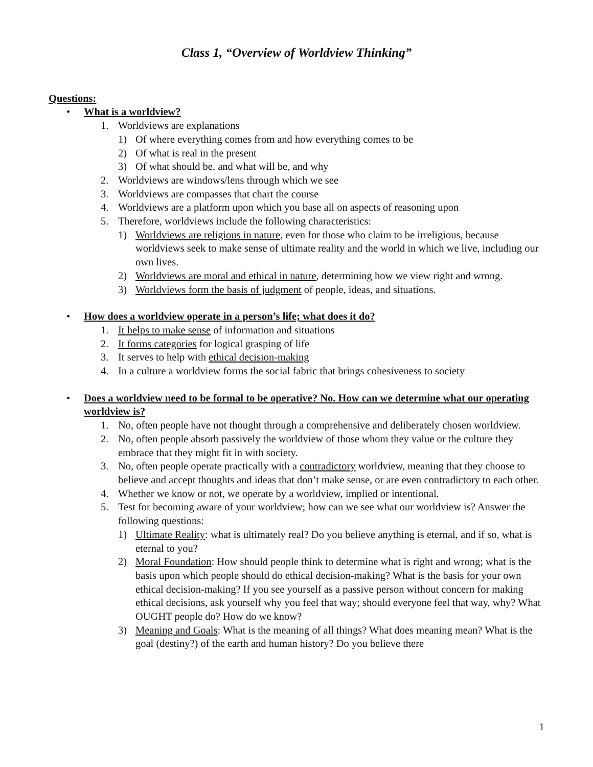Class 1, “Overview of Worldview Thinking”
Questions:
• What is a worldview?
1. Worldviews are explanations
1) Of where everything comes from and how everything comes to be
2) Of what is real in the present
3) Of what should be, and what will be, and why
2. Worldviews are windows/lens through which we see
3. Worldviews are compasses that chart the course
4. Worldviews are a platform upon which you base all on aspects of reasoning upon
5. Therefore, worldviews include the following characteristics:
1) Worldviews are religious in nature, even for those who claim to be irreligious, because worldviews seek to make sense of ultimate reality and the world in which we live, including our own lives.
2) Worldviews are moral and ethical in nature, determining how we view right and wrong.
3) Worldviews form the basis of judgment of people, ideas, and situations.
• How does a worldview operate in a person’s life; what does it do?
1. It helps to make sense of information and situations
2. It forms categories for logical grasping of life
3. It serves to help with ethical decision-making
4. In a culture a worldview forms the social fabric that brings cohesiveness to society
• Does a worldview need to be formal to be operative? No. How can we determine what our operating worldview is?
1. No, often people have not thought through a comprehensive and deliberately chosen worldview.
2. No, often people absorb passively the worldview of those whom they value or the culture they embrace that they might fit in with society.
3. No, often people operate practically with a contradictory worldview, meaning that they choose to believe and accept thoughts and ideas that don’t make sense, or are even contradictory to each other.
4. Whether we know or not, we operate by a worldview, implied or intentional.
5. Test for becoming aware of your worldview; how can we see what our worldview is? Answer the following questions:
1) Ultimate Reality: what is ultimately real? Do you believe anything is eternal, and if so, what is eternal to you?
2) Moral Foundation: How should people think to determine what is right and wrong; what is the basis upon which people should do ethical decision-making? What is the basis for your own ethical decision-making? If you see yourself as a passive person without concern for making ethical decisions, ask yourself why you feel that way; should everyone feel that way, why? What OUGHT people do? How do we know?
3) Meaning and Goals: What is the meaning of all things? What does meaning mean? What is the goal (destiny?) of the earth and human history? Do you believe there
1